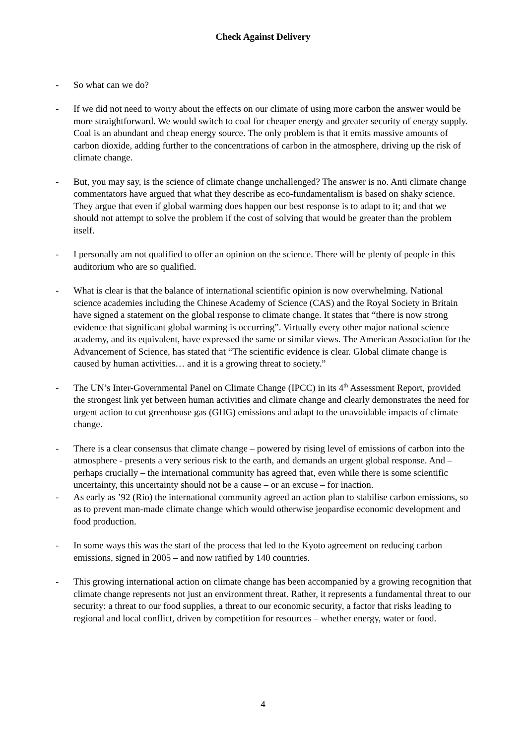Check Against Delivery
- So what can we do?
- If we did not need to worry about the effects on our climate of using more carbon the answer would be more straightforward. We would switch to coal for cheaper energy and greater security of energy supply. Coal is an abundant and cheap energy source. The only problem is that it emits massive amounts of carbon dioxide, adding further to the concentrations of carbon in the atmosphere, driving up the risk of climate change.
- But, you may say, is the science of climate change unchallenged? The answer is no. Anti climate change commentators have argued that what they describe as eco-fundamentalism is based on shaky science. They argue that even if global warming does happen our best response is to adapt to it; and that we should not attempt to solve the problem if the cost of solving that would be greater than the problem itself.
- I personally am not qualified to offer an opinion on the science. There will be plenty of people in this auditorium who are so qualified.
- What is clear is that the balance of international scientific opinion is now overwhelming. National science academies including the Chinese Academy of Science (CAS) and the Royal Society in Britain have signed a statement on the global response to climate change. It states that “there is now strong evidence that significant global warming is occurring”. Virtually every other major national science academy, and its equivalent, have expressed the same or similar views. The American Association for the Advancement of Science, has stated that “The scientific evidence is clear. Global climate change is caused by human activities… and it is a growing threat to society.”
- The UN’s Inter-Governmental Panel on Climate Change (IPCC) in its 4<sup>th</sup> Assessment Report, provided the strongest link yet between human activities and climate change and clearly demonstrates the need for urgent action to cut greenhouse gas (GHG) emissions and adapt to the unavoidable impacts of climate change.
- There is a clear consensus that climate change – powered by rising level of emissions of carbon into the atmosphere - presents a very serious risk to the earth, and demands an urgent global response. And – perhaps crucially – the international community has agreed that, even while there is some scientific uncertainty, this uncertainty should not be a cause – or an excuse – for inaction.
- As early as ’92 (Rio) the international community agreed an action plan to stabilise carbon emissions, so as to prevent man-made climate change which would otherwise jeopardise economic development and food production.
- In some ways this was the start of the process that led to the Kyoto agreement on reducing carbon emissions, signed in 2005 – and now ratified by 140 countries.
- This growing international action on climate change has been accompanied by a growing recognition that climate change represents not just an environment threat. Rather, it represents a fundamental threat to our security: a threat to our food supplies, a threat to our economic security, a factor that risks leading to regional and local conflict, driven by competition for resources – whether energy, water or food.
4